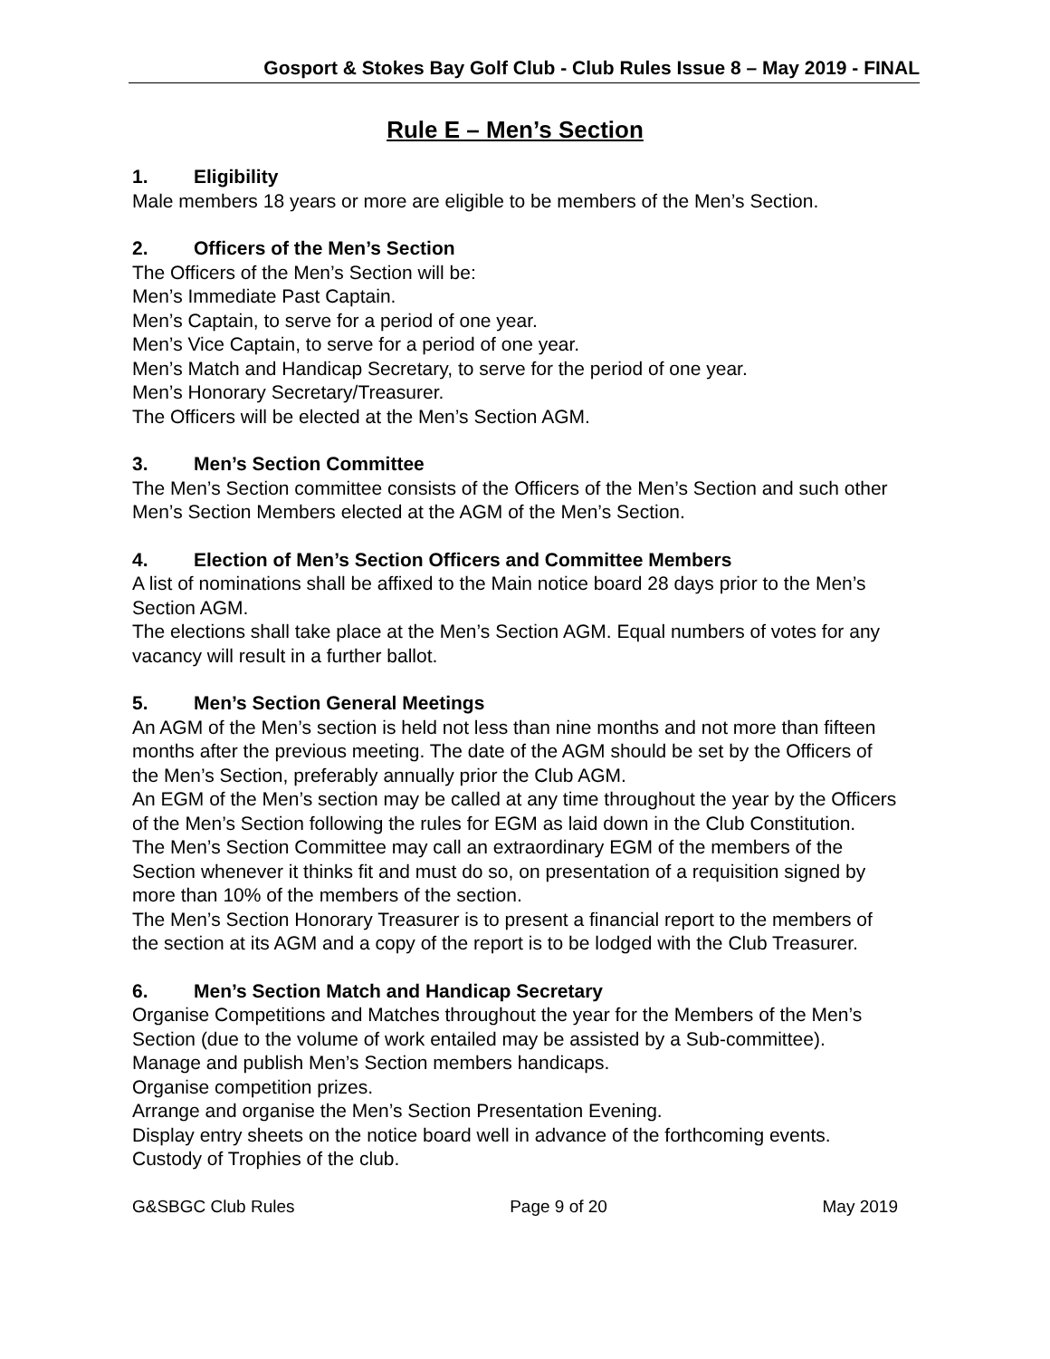Gosport & Stokes Bay Golf Club - Club Rules Issue 8 – May 2019 - FINAL
Rule E – Men’s Section
1. Eligibility
Male members 18 years or more are eligible to be members of the Men’s Section.
2. Officers of the Men’s Section
The Officers of the Men’s Section will be:
Men’s Immediate Past Captain.
Men’s Captain, to serve for a period of one year.
Men’s Vice Captain, to serve for a period of one year.
Men’s Match and Handicap Secretary, to serve for the period of one year.
Men’s Honorary Secretary/Treasurer.
The Officers will be elected at the Men’s Section AGM.
3. Men’s Section Committee
The Men’s Section committee consists of the Officers of the Men’s Section and such other Men’s Section Members elected at the AGM of the Men’s Section.
4. Election of Men’s Section Officers and Committee Members
A list of nominations shall be affixed to the Main notice board 28 days prior to the Men’s Section AGM.
The elections shall take place at the Men’s Section AGM. Equal numbers of votes for any vacancy will result in a further ballot.
5. Men’s Section General Meetings
An AGM of the Men’s section is held not less than nine months and not more than fifteen months after the previous meeting. The date of the AGM should be set by the Officers of the Men’s Section, preferably annually prior the Club AGM.
An EGM of the Men’s section may be called at any time throughout the year by the Officers of the Men’s Section following the rules for EGM as laid down in the Club Constitution.
The Men’s Section Committee may call an extraordinary EGM of the members of the Section whenever it thinks fit and must do so, on presentation of a requisition signed by more than 10% of the members of the section.
The Men’s Section Honorary Treasurer is to present a financial report to the members of the section at its AGM and a copy of the report is to be lodged with the Club Treasurer.
6. Men’s Section Match and Handicap Secretary
Organise Competitions and Matches throughout the year for the Members of the Men’s Section (due to the volume of work entailed may be assisted by a Sub-committee).
Manage and publish Men’s Section members handicaps.
Organise competition prizes.
Arrange and organise the Men’s Section Presentation Evening.
Display entry sheets on the notice board well in advance of the forthcoming events.
Custody of Trophies of the club.
G&SBGC Club Rules Page 9 of 20 May 2019